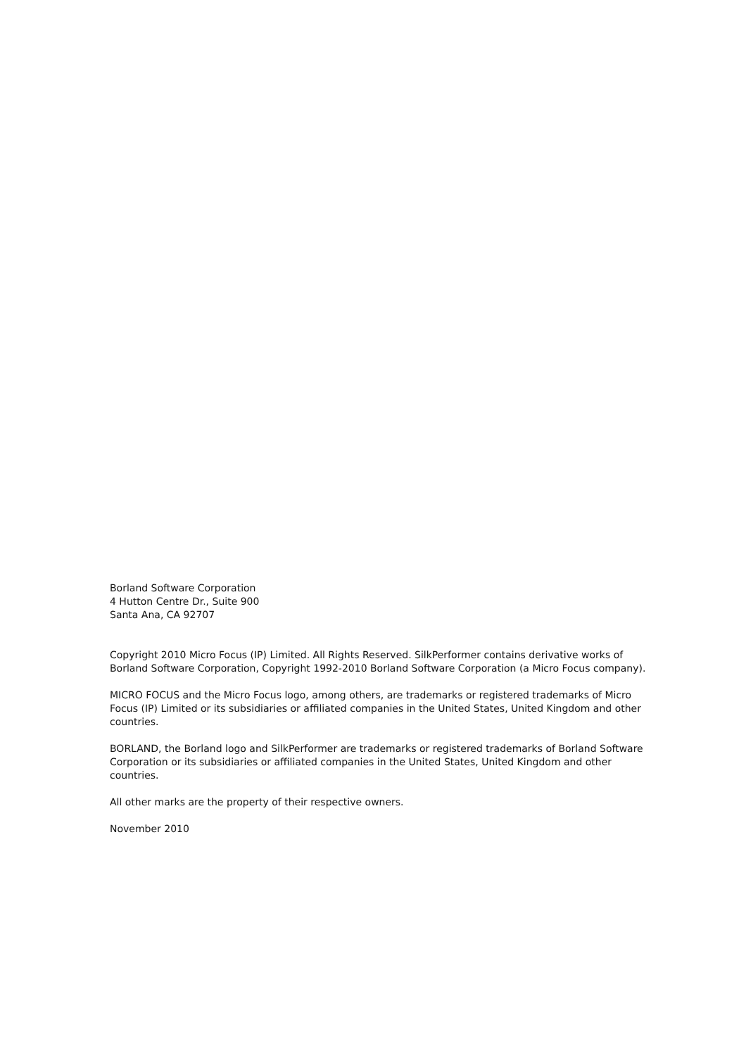Borland Software Corporation
4 Hutton Centre Dr., Suite 900
Santa Ana, CA 92707
Copyright 2010 Micro Focus (IP) Limited. All Rights Reserved. SilkPerformer contains derivative works of Borland Software Corporation, Copyright 1992-2010 Borland Software Corporation (a Micro Focus company).
MICRO FOCUS and the Micro Focus logo, among others, are trademarks or registered trademarks of Micro Focus (IP) Limited or its subsidiaries or affiliated companies in the United States, United Kingdom and other countries.
BORLAND, the Borland logo and SilkPerformer are trademarks or registered trademarks of Borland Software Corporation or its subsidiaries or affiliated companies in the United States, United Kingdom and other countries.
All other marks are the property of their respective owners.
November 2010